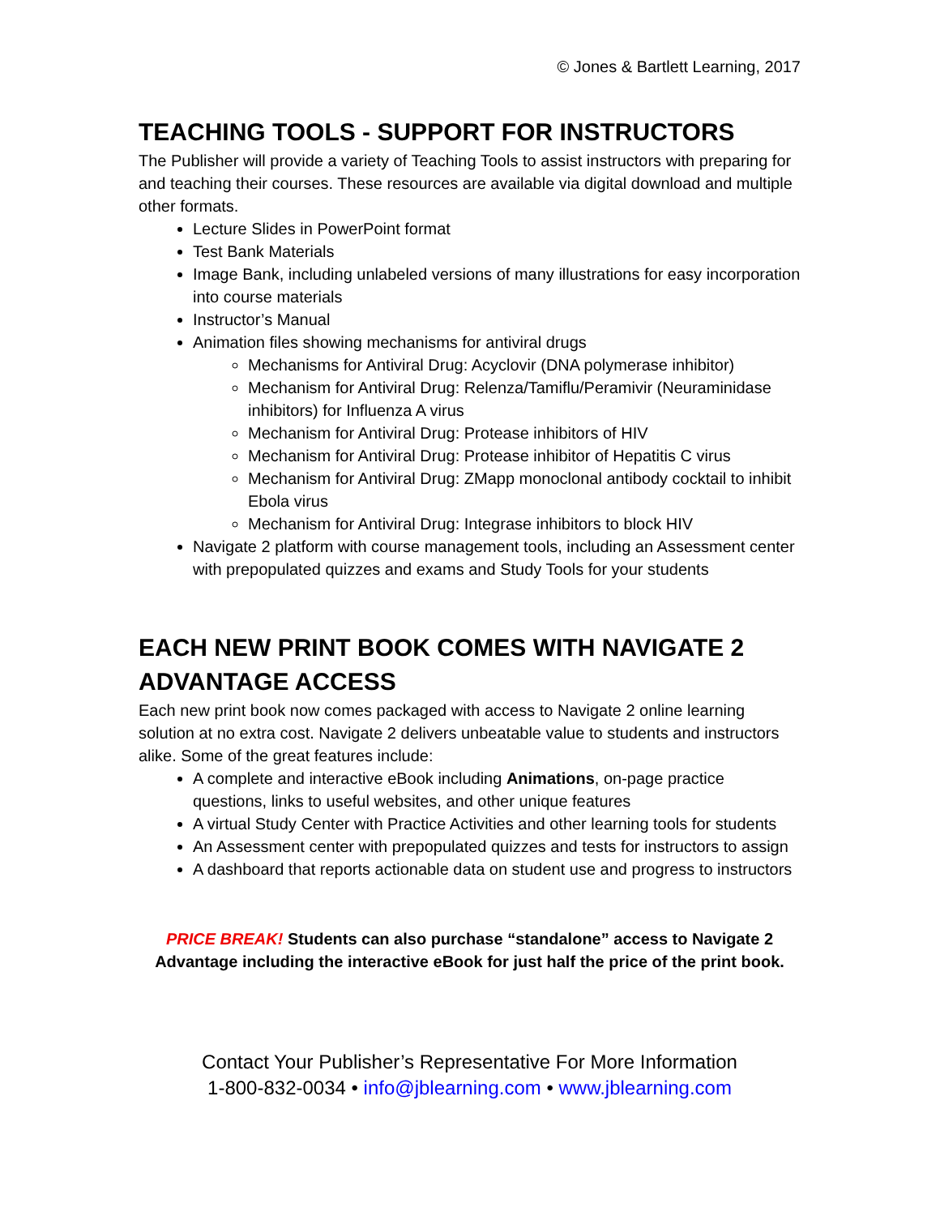© Jones & Bartlett Learning, 2017
TEACHING TOOLS - SUPPORT FOR INSTRUCTORS
The Publisher will provide a variety of Teaching Tools to assist instructors with preparing for and teaching their courses. These resources are available via digital download and multiple other formats.
Lecture Slides in PowerPoint format
Test Bank Materials
Image Bank, including unlabeled versions of many illustrations for easy incorporation into course materials
Instructor’s Manual
Animation files showing mechanisms for antiviral drugs
Mechanisms for Antiviral Drug: Acyclovir (DNA polymerase inhibitor)
Mechanism for Antiviral Drug: Relenza/Tamiflu/Peramivir (Neuraminidase inhibitors) for Influenza A virus
Mechanism for Antiviral Drug: Protease inhibitors of HIV
Mechanism for Antiviral Drug: Protease inhibitor of Hepatitis C virus
Mechanism for Antiviral Drug: ZMapp monoclonal antibody cocktail to inhibit Ebola virus
Mechanism for Antiviral Drug: Integrase inhibitors to block HIV
Navigate 2 platform with course management tools, including an Assessment center with prepopulated quizzes and exams and Study Tools for your students
EACH NEW PRINT BOOK COMES WITH NAVIGATE 2 ADVANTAGE ACCESS
Each new print book now comes packaged with access to Navigate 2 online learning solution at no extra cost. Navigate 2 delivers unbeatable value to students and instructors alike. Some of the great features include:
A complete and interactive eBook including Animations, on-page practice questions, links to useful websites, and other unique features
A virtual Study Center with Practice Activities and other learning tools for students
An Assessment center with prepopulated quizzes and tests for instructors to assign
A dashboard that reports actionable data on student use and progress to instructors
PRICE BREAK! Students can also purchase “standalone” access to Navigate 2 Advantage including the interactive eBook for just half the price of the print book.
Contact Your Publisher’s Representative For More Information
1-800-832-0034 • info@jblearning.com • www.jblearning.com